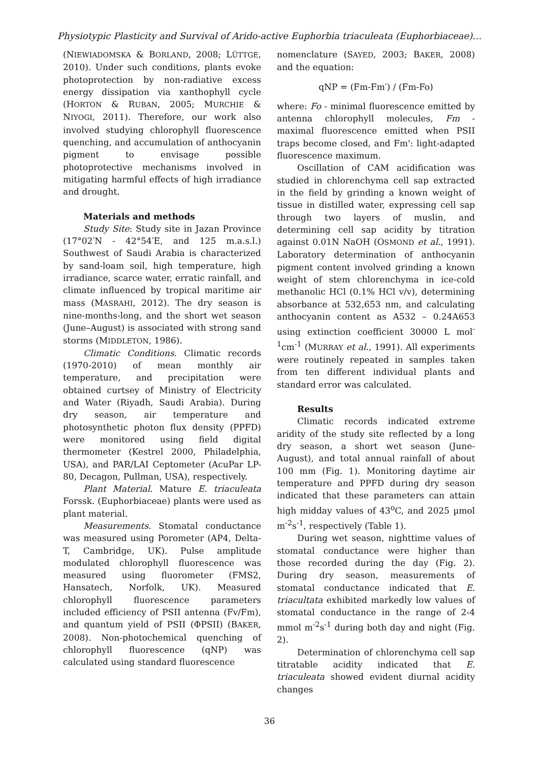Physiotypic Plasticity and Survival of Arido-active Euphorbia triaculeata (Euphorbiaceae)…
(NIEWIADOMSKA & BORLAND, 2008; LÜTTGE, 2010). Under such conditions, plants evoke photoprotection by non-radiative excess energy dissipation via xanthophyll cycle (HORTON & RUBAN, 2005; MURCHIE & NIYOGI, 2011). Therefore, our work also involved studying chlorophyll fluorescence quenching, and accumulation of anthocyanin pigment to envisage possible photoprotective mechanisms involved in mitigating harmful effects of high irradiance and drought.
Materials and methods
Study Site: Study site in Jazan Province (17°02′N - 42°54′E, and 125 m.a.s.l.) Southwest of Saudi Arabia is characterized by sand-loam soil, high temperature, high irradiance, scarce water, erratic rainfall, and climate influenced by tropical maritime air mass (MASRAHI, 2012). The dry season is nine-months-long, and the short wet season (June–August) is associated with strong sand storms (MIDDLETON, 1986).
Climatic Conditions. Climatic records (1970-2010) of mean monthly air temperature, and precipitation were obtained curtsey of Ministry of Electricity and Water (Riyadh, Saudi Arabia). During dry season, air temperature and photosynthetic photon flux density (PPFD) were monitored using field digital thermometer (Kestrel 2000, Philadelphia, USA), and PAR/LAI Ceptometer (AcuPar LP-80, Decagon, Pullman, USA), respectively.
Plant Material. Mature E. triaculeata Forssk. (Euphorbiaceae) plants were used as plant material.
Measurements. Stomatal conductance was measured using Porometer (AP4, Delta-T, Cambridge, UK). Pulse amplitude modulated chlorophyll fluorescence was measured using fluorometer (FMS2, Hansatech, Norfolk, UK). Measured chlorophyll fluorescence parameters included efficiency of PSII antenna (Fv/Fm), and quantum yield of PSII (ΦPSII) (BAKER, 2008). Non-photochemical quenching of chlorophyll fluorescence (qNP) was calculated using standard fluorescence
nomenclature (SAYED, 2003; BAKER, 2008) and the equation:
qNP = (Fm-Fm′) / (Fm-Fo)
where: Fo - minimal fluorescence emitted by antenna chlorophyll molecules, Fm - maximal fluorescence emitted when PSII traps become closed, and Fm': light-adapted fluorescence maximum.
Oscillation of CAM acidification was studied in chlorenchyma cell sap extracted in the field by grinding a known weight of tissue in distilled water, expressing cell sap through two layers of muslin, and determining cell sap acidity by titration against 0.01N NaOH (OSMOND et al., 1991). Laboratory determination of anthocyanin pigment content involved grinding a known weight of stem chlorenchyma in ice-cold methanolic HCl (0.1% HCl v/v), determining absorbance at 532,653 nm, and calculating anthocyanin content as A532 – 0.24A653 using extinction coefficient 30000 L mol<sup>-1</sup>cm<sup>-1</sup> (MURRAY et al., 1991). All experiments were routinely repeated in samples taken from ten different individual plants and standard error was calculated.
Results
Climatic records indicated extreme aridity of the study site reflected by a long dry season, a short wet season (June-August), and total annual rainfall of about 100 mm (Fig. 1). Monitoring daytime air temperature and PPFD during dry season indicated that these parameters can attain high midday values of 43<sup>o</sup>C, and 2025 µmol m<sup>-2</sup>s<sup>-1</sup>, respectively (Table 1).
During wet season, nighttime values of stomatal conductance were higher than those recorded during the day (Fig. 2). During dry season, measurements of stomatal conductance indicated that E. triacultata exhibited markedly low values of stomatal conductance in the range of 2-4 mmol m<sup>-2</sup>s<sup>-1</sup> during both day and night (Fig. 2).
Determination of chlorenchyma cell sap titratable acidity indicated that E. triaculeata showed evident diurnal acidity changes
36